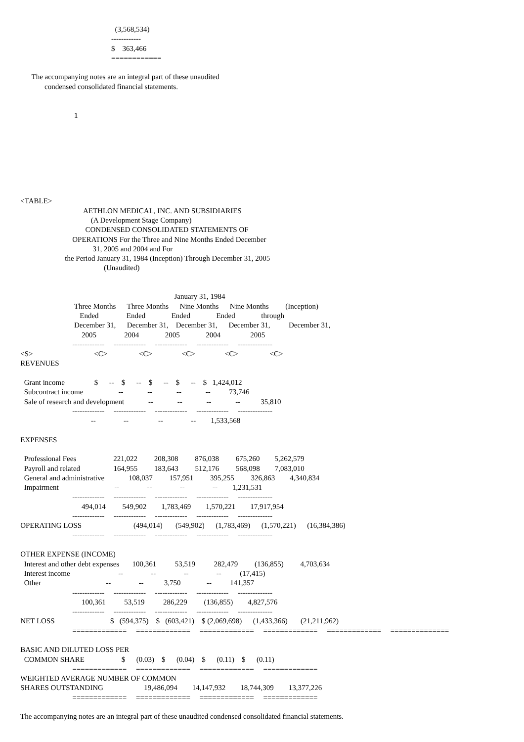(3,568,534) ------------ $ 363,466 ============ The accompanying notes are an integral part of these unaudited condensed consolidated financial statements. 1 <TABLE> AETHLON MEDICAL, INC. AND SUBSIDIARIES (A Development Stage Company) CONDENSED CONSOLIDATED STATEMENTS OF OPERATIONS For the Three and Nine Months Ended December 31, 2005 and 2004 and For the Period January 31, 1984 (Inception) Through December 31, 2005 (Unaudited) January 31, 1984 Three Months Three Months Nine Months Nine Months (Inception) Ended Ended Ended Ended through December 31, December 31, December 31, December 31, December 31, 2005 2004 2005 2004 2005 ------------- ------------- ------------- ------------- -------------- <S> <C> <C> <C> <C> <C> REVENUES Grant income $ -- $ -- $ -- $ -- $ 1,424,012 Subcontract income -- -- -- -- 73,746 Sale of research and development -- -- -- -- 35,810 ------------- ------------- ------------- ------------- -------------- -- -- -- -- 1,533,568 EXPENSES Professional Fees 221,022 208,308 876,038 675,260 5,262,579 Payroll and related 164,955 183,643 512,176 568,098 7,083,010 General and administrative 108,037 157,951 395,255 326,863 4,340,834 Impairment -- -- -- -- 1,231,531 ------------- ------------- ------------- ------------- -------------- 494,014 549,902 1,783,469 1,570,221 17,917,954 ------------- ------------- ------------- ------------- -------------- OPERATING LOSS (494,014) (549,902) (1,783,469) (1,570,221) (16,384,386) ------------- ------------- ------------- ------------- -------------- OTHER EXPENSE (INCOME) Interest and other debt expenses 100,361 53,519 282,479 (136,855) 4,703,634 Interest income -- -- -- -- (17,415) Other -- -- 3,750 -- 141,357 ------------- ------------- ------------- ------------- -------------- 100,361 53,519 286,229 (136,855) 4,827,576 ------------- ------------- ------------- ------------- -------------- NET LOSS $ (594,375) $ (603,421) $ (2,069,698) (1,433,366) (21,211,962) ============= ============= ============= ============= ============= ============== BASIC AND DILUTED LOSS PER COMMON SHARE $ (0.03) $ (0.04) $ (0.11) $ (0.11) ============= ============= ============= ============= WEIGHTED AVERAGE NUMBER OF COMMON SHARES OUTSTANDING 19,486,094 14,147,932 18,744,309 13,377,226 ============= ============= ============= ============= The accompanying notes are an integral part of these unaudited condensed consolidated financial statements.